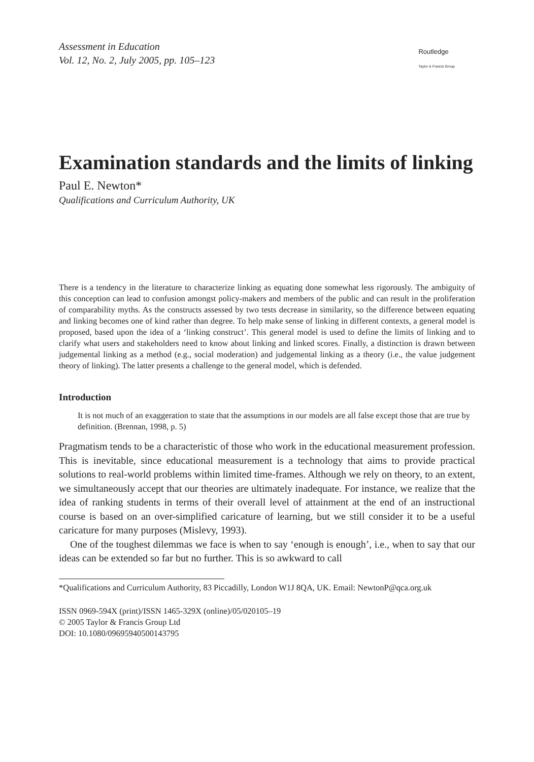Assessment in Education
Vol. 12, No. 2, July 2005, pp. 105–123
Routledge
Taylor & Francis Group
Examination standards and the limits of linking
Paul E. Newton*
Qualifications and Curriculum Authority, UK
There is a tendency in the literature to characterize linking as equating done somewhat less rigorously. The ambiguity of this conception can lead to confusion amongst policy-makers and members of the public and can result in the proliferation of comparability myths. As the constructs assessed by two tests decrease in similarity, so the difference between equating and linking becomes one of kind rather than degree. To help make sense of linking in different contexts, a general model is proposed, based upon the idea of a ‘linking construct’. This general model is used to define the limits of linking and to clarify what users and stakeholders need to know about linking and linked scores. Finally, a distinction is drawn between judgemental linking as a method (e.g., social moderation) and judgemental linking as a theory (i.e., the value judgement theory of linking). The latter presents a challenge to the general model, which is defended.
Introduction
It is not much of an exaggeration to state that the assumptions in our models are all false except those that are true by definition. (Brennan, 1998, p. 5)
Pragmatism tends to be a characteristic of those who work in the educational measurement profession. This is inevitable, since educational measurement is a technology that aims to provide practical solutions to real-world problems within limited time-frames. Although we rely on theory, to an extent, we simultaneously accept that our theories are ultimately inadequate. For instance, we realize that the idea of ranking students in terms of their overall level of attainment at the end of an instructional course is based on an over-simplified caricature of learning, but we still consider it to be a useful caricature for many purposes (Mislevy, 1993).
One of the toughest dilemmas we face is when to say ‘enough is enough’, i.e., when to say that our ideas can be extended so far but no further. This is so awkward to call
*Qualifications and Curriculum Authority, 83 Piccadilly, London W1J 8QA, UK. Email: NewtonP@qca.org.uk
ISSN 0969-594X (print)/ISSN 1465-329X (online)/05/020105–19
© 2005 Taylor & Francis Group Ltd
DOI: 10.1080/09695940500143795